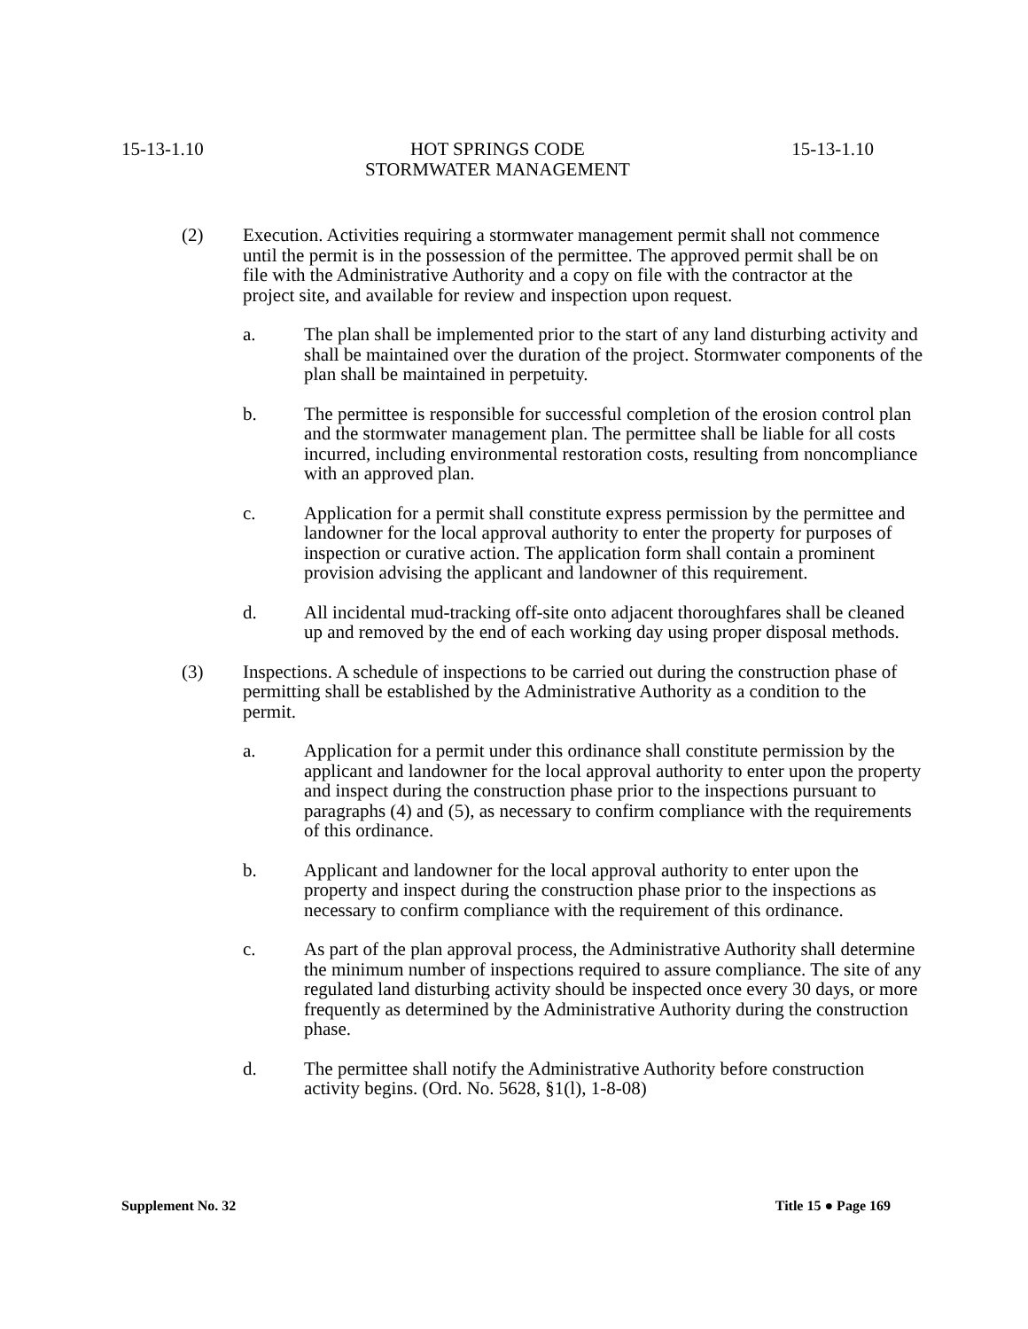15-13-1.10 HOT SPRINGS CODE
STORMWATER MANAGEMENT 15-13-1.10
(2) Execution. Activities requiring a stormwater management permit shall not commence until the permit is in the possession of the permittee. The approved permit shall be on file with the Administrative Authority and a copy on file with the contractor at the project site, and available for review and inspection upon request.
a. The plan shall be implemented prior to the start of any land disturbing activity and shall be maintained over the duration of the project. Stormwater components of the plan shall be maintained in perpetuity.
b. The permittee is responsible for successful completion of the erosion control plan and the stormwater management plan. The permittee shall be liable for all costs incurred, including environmental restoration costs, resulting from noncompliance with an approved plan.
c. Application for a permit shall constitute express permission by the permittee and landowner for the local approval authority to enter the property for purposes of inspection or curative action. The application form shall contain a prominent provision advising the applicant and landowner of this requirement.
d. All incidental mud-tracking off-site onto adjacent thoroughfares shall be cleaned up and removed by the end of each working day using proper disposal methods.
(3) Inspections. A schedule of inspections to be carried out during the construction phase of permitting shall be established by the Administrative Authority as a condition to the permit.
a. Application for a permit under this ordinance shall constitute permission by the applicant and landowner for the local approval authority to enter upon the property and inspect during the construction phase prior to the inspections pursuant to paragraphs (4) and (5), as necessary to confirm compliance with the requirements of this ordinance.
b. Applicant and landowner for the local approval authority to enter upon the property and inspect during the construction phase prior to the inspections as necessary to confirm compliance with the requirement of this ordinance.
c. As part of the plan approval process, the Administrative Authority shall determine the minimum number of inspections required to assure compliance. The site of any regulated land disturbing activity should be inspected once every 30 days, or more frequently as determined by the Administrative Authority during the construction phase.
d. The permittee shall notify the Administrative Authority before construction activity begins. (Ord. No. 5628, §1(l), 1-8-08)
Supplement No. 32 Title 15 ● Page 169